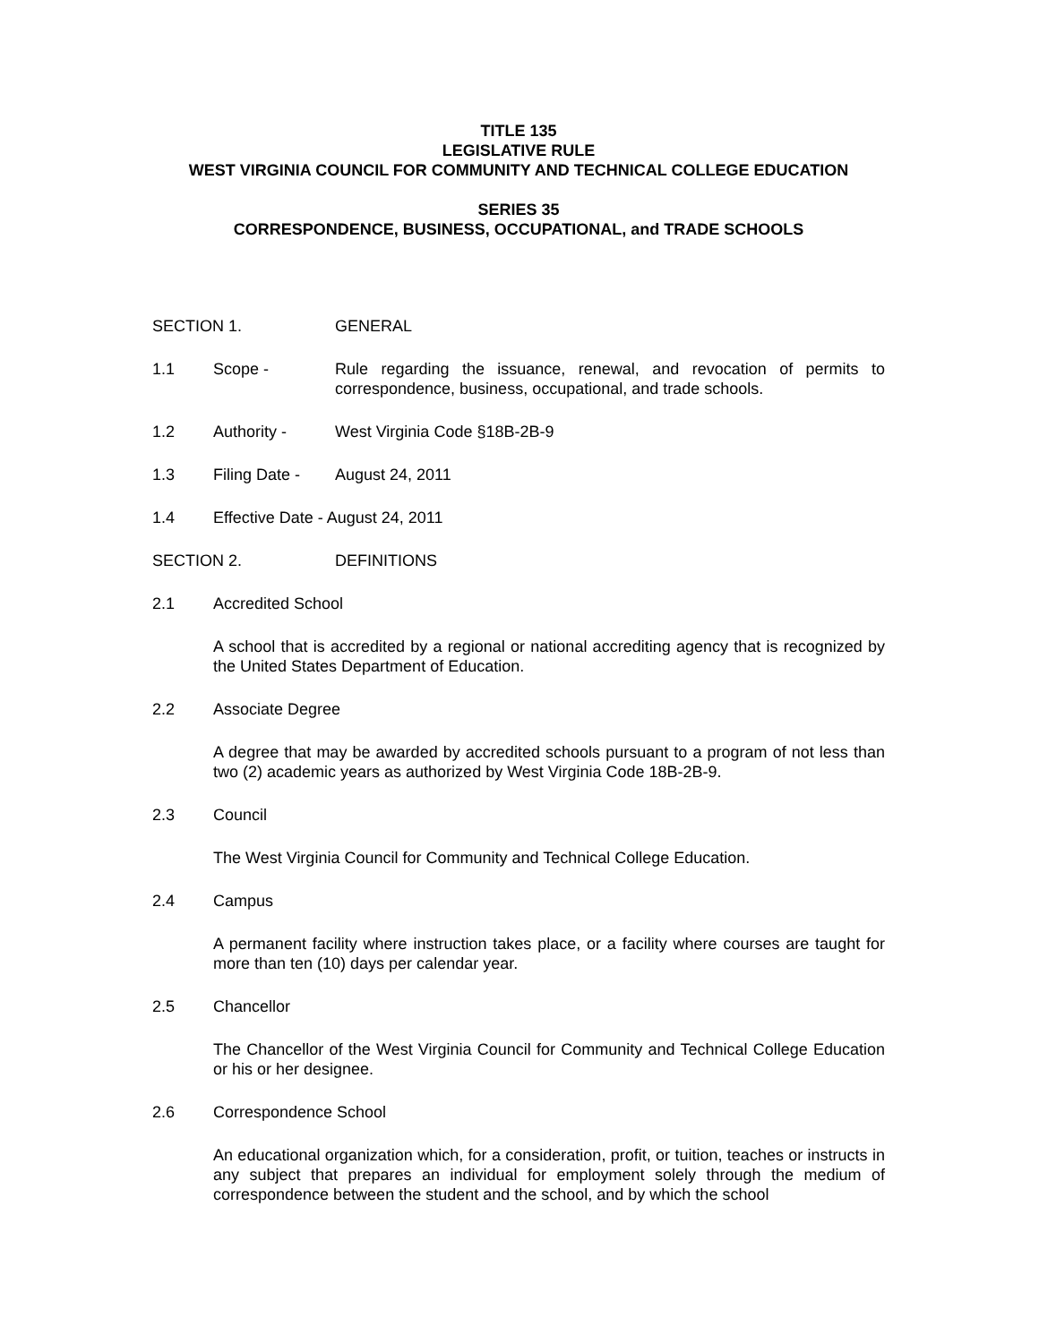TITLE 135
LEGISLATIVE RULE
WEST VIRGINIA COUNCIL FOR COMMUNITY AND TECHNICAL COLLEGE EDUCATION
SERIES 35
CORRESPONDENCE, BUSINESS, OCCUPATIONAL, and TRADE SCHOOLS
SECTION 1. GENERAL
1.1 Scope - Rule regarding the issuance, renewal, and revocation of permits to correspondence, business, occupational, and trade schools.
1.2 Authority - West Virginia Code §18B-2B-9
1.3 Filing Date -
August 24, 2011
1.4 Effective Date - August 24, 2011
SECTION 2. DEFINITIONS
2.1 Accredited School
A school that is accredited by a regional or national accrediting agency that is recognized by the United States Department of Education.
2.2 Associate Degree
A degree that may be awarded by accredited schools pursuant to a program of not less than two (2) academic years as authorized by West Virginia Code 18B-2B-9.
2.3 Council
The West Virginia Council for Community and Technical College Education.
2.4 Campus
A permanent facility where instruction takes place, or a facility where courses are taught for more than ten (10) days per calendar year.
2.5 Chancellor
The Chancellor of the West Virginia Council for Community and Technical College Education or his or her designee.
2.6 Correspondence School
An educational organization which, for a consideration, profit, or tuition, teaches or instructs in any subject that prepares an individual for employment solely through the medium of correspondence between the student and the school, and by which the school